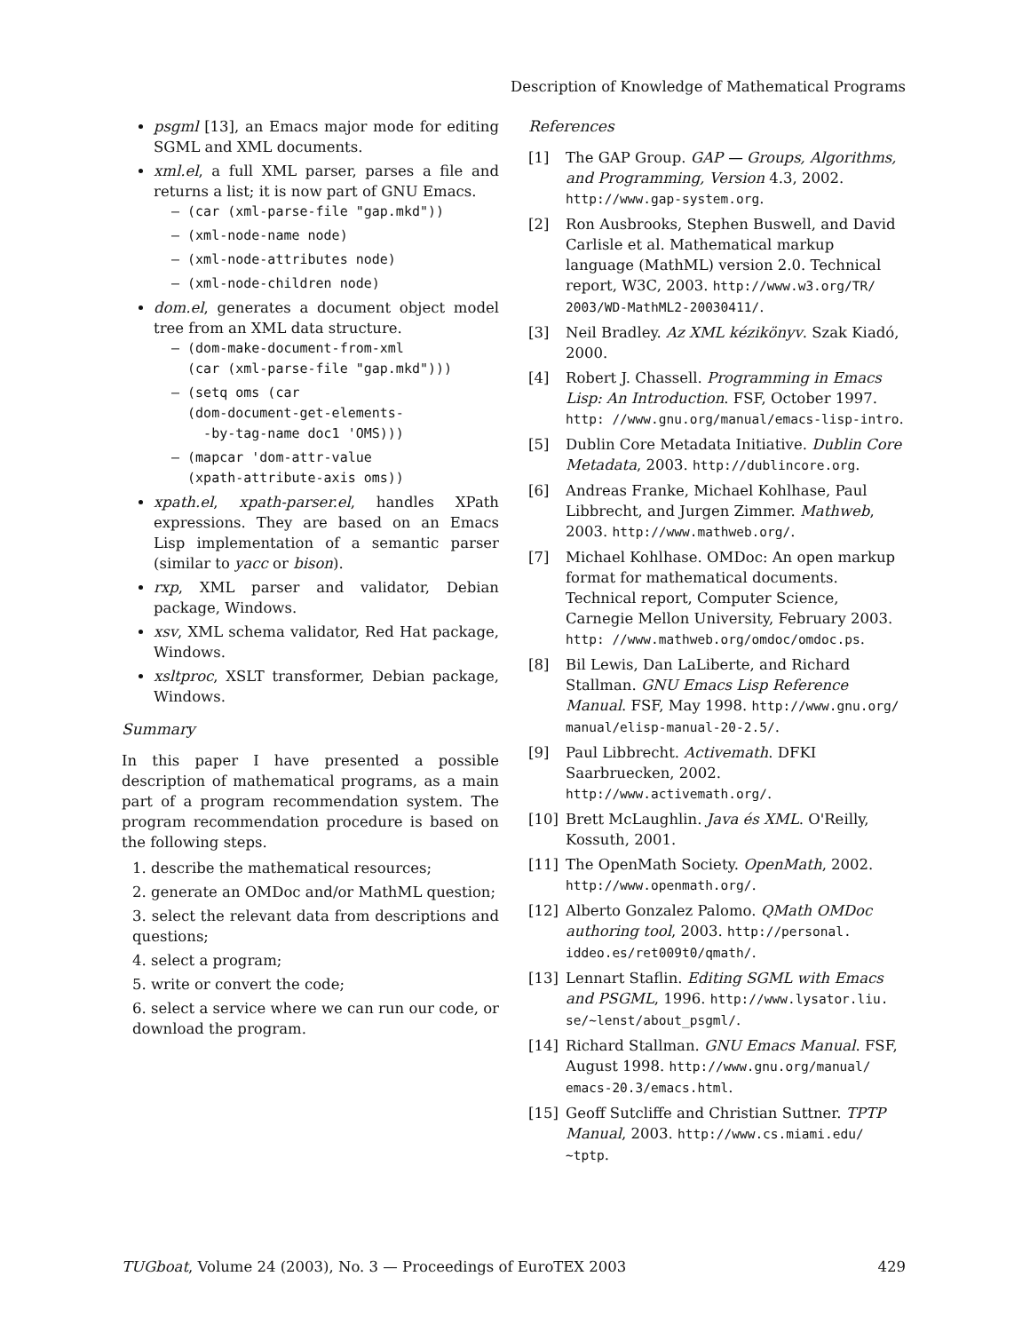Description of Knowledge of Mathematical Programs
psgml [13], an Emacs major mode for editing SGML and XML documents.
xml.el, a full XML parser, parses a file and returns a list; it is now part of GNU Emacs.
– (car (xml-parse-file "gap.mkd"))
– (xml-node-name node)
– (xml-node-attributes node)
– (xml-node-children node)
dom.el, generates a document object model tree from an XML data structure.
– (dom-make-document-from-xml
(car (xml-parse-file "gap.mkd")))
– (setq oms (car
(dom-document-get-elements-
-by-tag-name doc1 'OMS)))
– (mapcar 'dom-attr-value
(xpath-attribute-axis oms))
xpath.el, xpath-parser.el, handles XPath expressions. They are based on an Emacs Lisp implementation of a semantic parser (similar to yacc or bison).
rxp, XML parser and validator, Debian package, Windows.
xsv, XML schema validator, Red Hat package, Windows.
xsltproc, XSLT transformer, Debian package, Windows.
Summary
In this paper I have presented a possible description of mathematical programs, as a main part of a program recommendation system. The program recommendation procedure is based on the following steps.
1. describe the mathematical resources;
2. generate an OMDoc and/or MathML question;
3. select the relevant data from descriptions and questions;
4. select a program;
5. write or convert the code;
6. select a service where we can run our code, or download the program.
References
[1] The GAP Group. GAP — Groups, Algorithms, and Programming, Version 4.3, 2002. http://www.gap-system.org.
[2] Ron Ausbrooks, Stephen Buswell, and David Carlisle et al. Mathematical markup language (MathML) version 2.0. Technical report, W3C, 2003. http://www.w3.org/TR/ 2003/WD-MathML2-20030411/.
[3] Neil Bradley. Az XML kézikönyv. Szak Kiadó, 2000.
[4] Robert J. Chassell. Programming in Emacs Lisp: An Introduction. FSF, October 1997. http: //www.gnu.org/manual/emacs-lisp-intro.
[5] Dublin Core Metadata Initiative. Dublin Core Metadata, 2003. http://dublincore.org.
[6] Andreas Franke, Michael Kohlhase, Paul Libbrecht, and Jurgen Zimmer. Mathweb, 2003. http://www.mathweb.org/.
[7] Michael Kohlhase. OMDoc: An open markup format for mathematical documents. Technical report, Computer Science, Carnegie Mellon University, February 2003. http: //www.mathweb.org/omdoc/omdoc.ps.
[8] Bil Lewis, Dan LaLiberte, and Richard Stallman. GNU Emacs Lisp Reference Manual. FSF, May 1998. http://www.gnu.org/ manual/elisp-manual-20-2.5/.
[9] Paul Libbrecht. Activemath. DFKI Saarbruecken, 2002. http://www.activemath.org/.
[10] Brett McLaughlin. Java és XML. O'Reilly, Kossuth, 2001.
[11] The OpenMath Society. OpenMath, 2002. http://www.openmath.org/.
[12] Alberto Gonzalez Palomo. QMath OMDoc authoring tool, 2003. http://personal. iddeo.es/ret009t0/qmath/.
[13] Lennart Staflin. Editing SGML with Emacs and PSGML, 1996. http://www.lysator.liu. se/~lenst/about_psgml/.
[14] Richard Stallman. GNU Emacs Manual. FSF, August 1998. http://www.gnu.org/manual/ emacs-20.3/emacs.html.
[15] Geoff Sutcliffe and Christian Suttner. TPTP Manual, 2003. http://www.cs.miami.edu/ ~tptp.
TUGboat, Volume 24 (2003), No. 3 — Proceedings of EuroTEX 2003 429